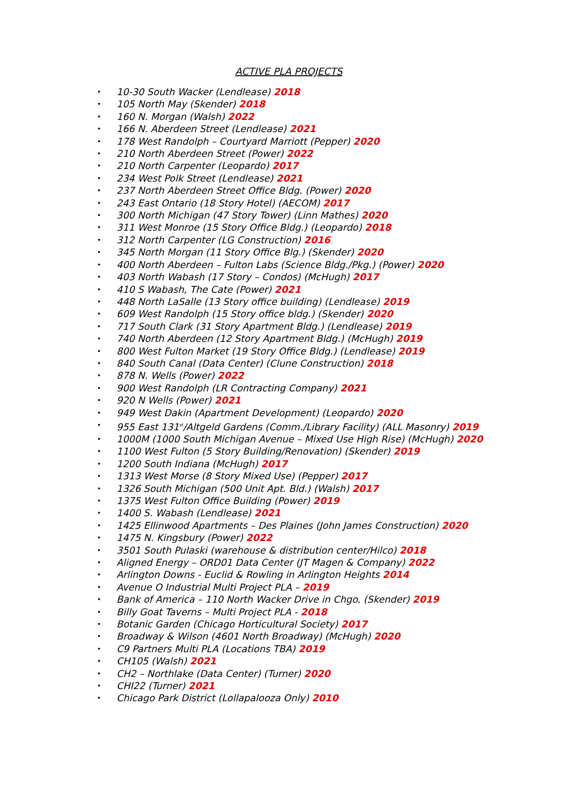ACTIVE PLA PROJECTS
• 10-30 South Wacker (Lendlease) 2018
• 105 North May (Skender) 2018
• 160 N. Morgan (Walsh) 2022
• 166 N. Aberdeen Street (Lendlease) 2021
• 178 West Randolph – Courtyard Marriott (Pepper) 2020
• 210 North Aberdeen Street (Power) 2022
• 210 North Carpenter (Leopardo) 2017
• 234 West Polk Street (Lendlease) 2021
• 237 North Aberdeen Street Office Bldg. (Power) 2020
• 243 East Ontario (18 Story Hotel) (AECOM) 2017
• 300 North Michigan (47 Story Tower) (Linn Mathes) 2020
• 311 West Monroe (15 Story Office Bldg.) (Leopardo) 2018
• 312 North Carpenter (LG Construction) 2016
• 345 North Morgan (11 Story Office Blg.) (Skender) 2020
• 400 North Aberdeen – Fulton Labs (Science Bldg./Pkg.) (Power) 2020
• 403 North Wabash (17 Story – Condos) (McHugh) 2017
• 410 S Wabash, The Cate (Power) 2021
• 448 North LaSalle (13 Story office building) (Lendlease) 2019
• 609 West Randolph (15 Story office bldg.) (Skender) 2020
• 717 South Clark (31 Story Apartment Bldg.) (Lendlease) 2019
• 740 North Aberdeen (12 Story Apartment Bldg.) (McHugh) 2019
• 800 West Fulton Market (19 Story Office Bldg.) (Lendlease) 2019
• 840 South Canal (Data Center) (Clune Construction) 2018
• 878 N. Wells (Power) 2022
• 900 West Randolph (LR Contracting Company) 2021
• 920 N Wells (Power) 2021
• 949 West Dakin (Apartment Development) (Leopardo) 2020
• 955 East 131<sup>st</sup>/Altgeld Gardens (Comm./Library Facility) (ALL Masonry) 2019
• 1000M (1000 South Michigan Avenue – Mixed Use High Rise) (McHugh) 2020
• 1100 West Fulton (5 Story Building/Renovation) (Skender) 2019
• 1200 South Indiana (McHugh) 2017
• 1313 West Morse (8 Story Mixed Use) (Pepper) 2017
• 1326 South Michigan (500 Unit Apt. Bld.) (Walsh) 2017
• 1375 West Fulton Office Building (Power) 2019
• 1400 S. Wabash (Lendlease) 2021
• 1425 Ellinwood Apartments – Des Plaines (John James Construction) 2020
• 1475 N. Kingsbury (Power) 2022
• 3501 South Pulaski (warehouse & distribution center/Hilco) 2018
• Aligned Energy – ORD01 Data Center (JT Magen & Company) 2022
• Arlington Downs - Euclid & Rowling in Arlington Heights 2014
• Avenue O Industrial Multi Project PLA – 2019
• Bank of America – 110 North Wacker Drive in Chgo. (Skender) 2019
• Billy Goat Taverns – Multi Project PLA - 2018
• Botanic Garden (Chicago Horticultural Society) 2017
• Broadway & Wilson (4601 North Broadway) (McHugh) 2020
• C9 Partners Multi PLA (Locations TBA) 2019
• CH105 (Walsh) 2021
• CH2 – Northlake (Data Center) (Turner) 2020
• CHI22 (Turner) 2021
• Chicago Park District (Lollapalooza Only) 2010